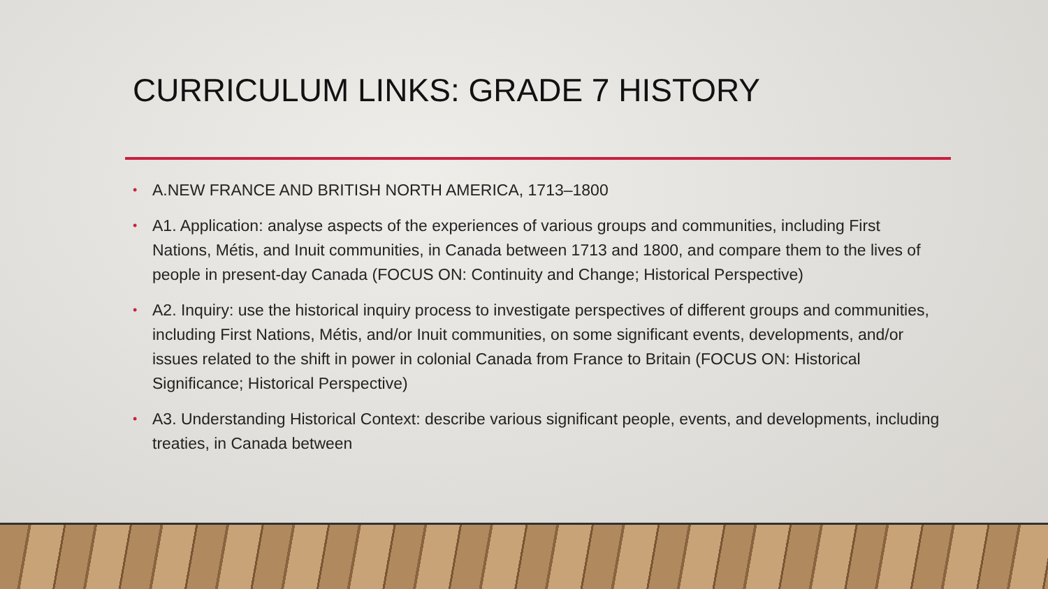CURRICULUM LINKS: GRADE 7 HISTORY
• A.NEW FRANCE AND BRITISH NORTH AMERICA, 1713–1800
• A1. Application: analyse aspects of the experiences of various groups and communities, including First Nations, Métis, and Inuit communities, in Canada between 1713 and 1800, and compare them to the lives of people in present-day Canada (FOCUS ON: Continuity and Change; Historical Perspective)
• A2. Inquiry: use the historical inquiry process to investigate perspectives of different groups and communities, including First Nations, Métis, and/or Inuit communities, on some significant events, developments, and/or issues related to the shift in power in colonial Canada from France to Britain (FOCUS ON: Historical Significance; Historical Perspective)
• A3. Understanding Historical Context: describe various significant people, events, and developments, including treaties, in Canada between